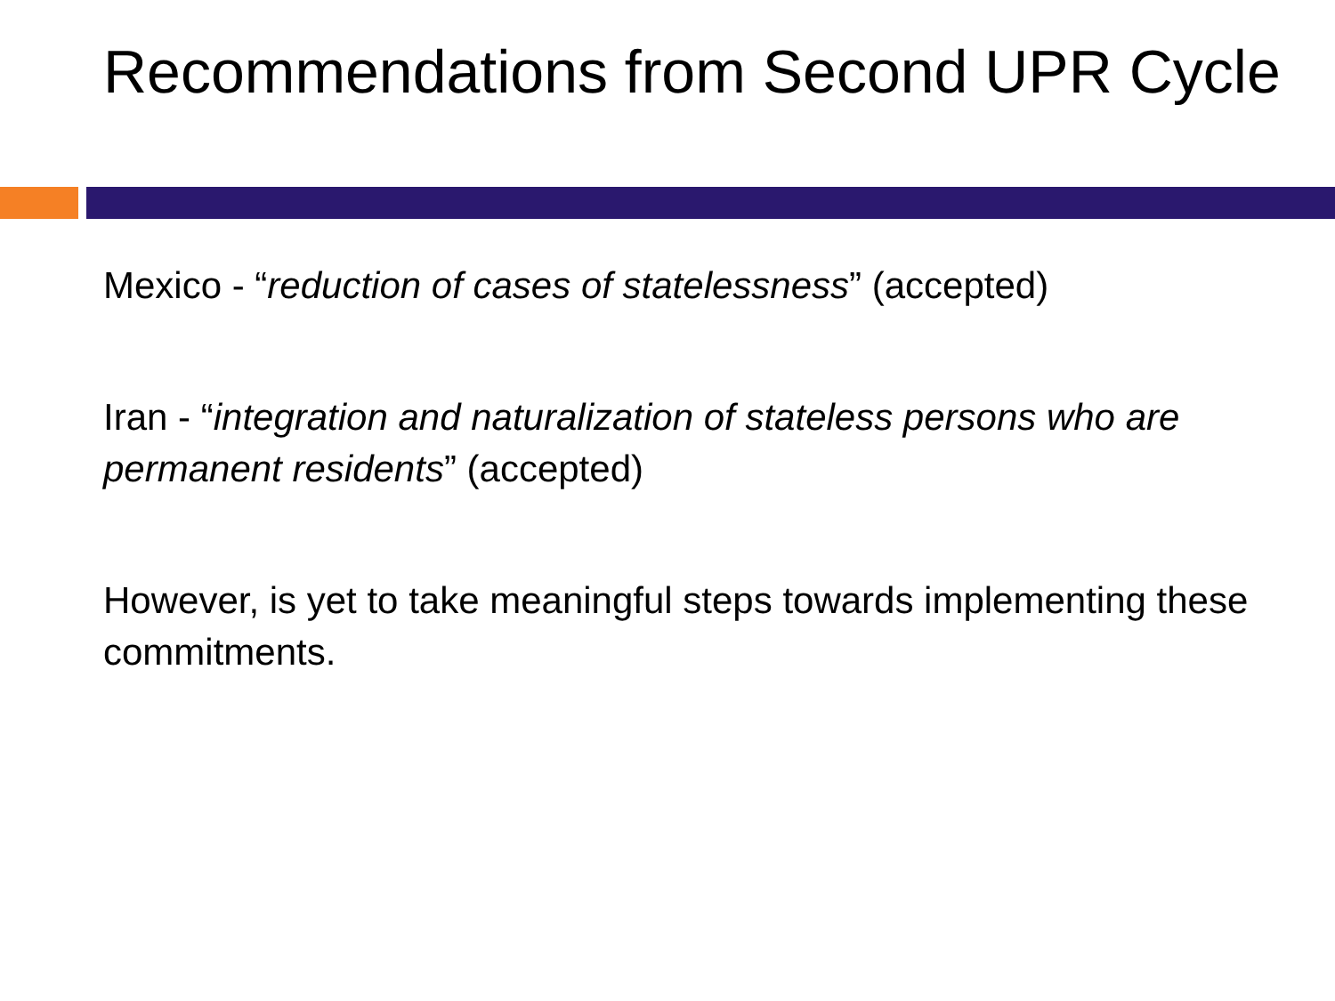Recommendations from Second UPR Cycle
Mexico - “reduction of cases of statelessness” (accepted)
Iran - “integration and naturalization of stateless persons who are permanent residents” (accepted)
However, is yet to take meaningful steps towards implementing these commitments.